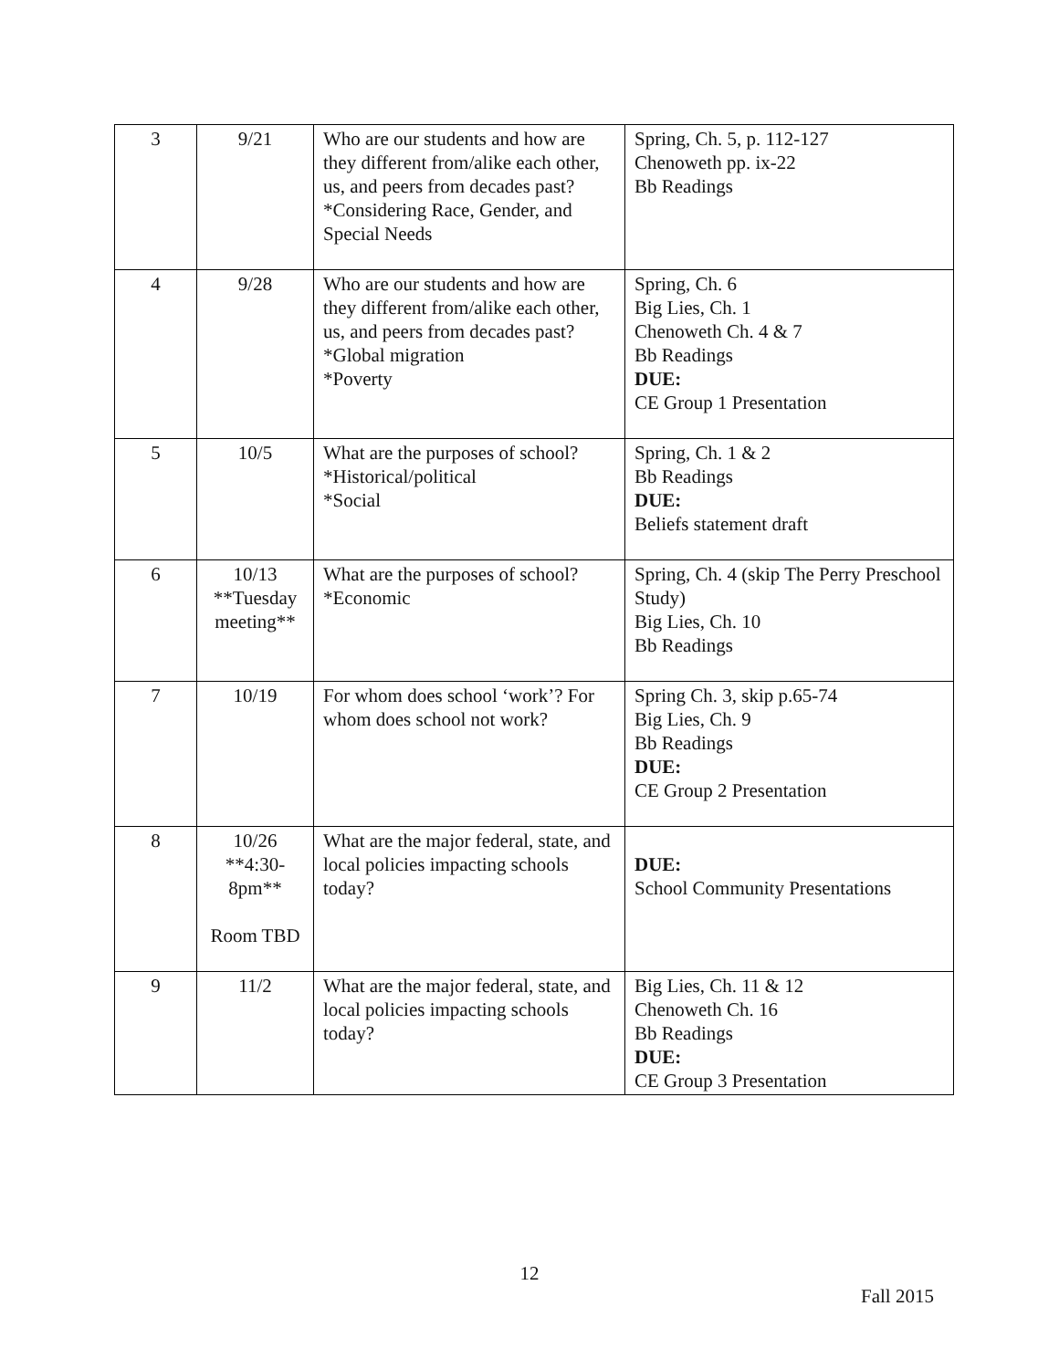| 3 | 9/21 | Who are our students and how are they different from/alike each other, us, and peers from decades past? *Considering Race, Gender, and Special Needs | Spring, Ch. 5, p. 112-127 Chenoweth pp. ix-22 Bb Readings |
| 4 | 9/28 | Who are our students and how are they different from/alike each other, us, and peers from decades past? *Global migration *Poverty | Spring, Ch. 6 Big Lies, Ch. 1 Chenoweth Ch. 4 & 7 Bb Readings DUE: CE Group 1 Presentation |
| 5 | 10/5 | What are the purposes of school? *Historical/political *Social | Spring, Ch. 1 & 2 Bb Readings DUE: Beliefs statement draft |
| 6 | 10/13 **Tuesday meeting** | What are the purposes of school? *Economic | Spring, Ch. 4 (skip The Perry Preschool Study) Big Lies, Ch. 10 Bb Readings |
| 7 | 10/19 | For whom does school ‘work’? For whom does school not work? | Spring Ch. 3, skip p.65-74 Big Lies, Ch. 9 Bb Readings DUE: CE Group 2 Presentation |
| 8 | 10/26 **4:30-8pm** Room TBD | What are the major federal, state, and local policies impacting schools today? | DUE: School Community Presentations |
| 9 | 11/2 | What are the major federal, state, and local policies impacting schools today? | Big Lies, Ch. 11 & 12 Chenoweth Ch. 16 Bb Readings DUE: CE Group 3 Presentation |
12
Fall 2015